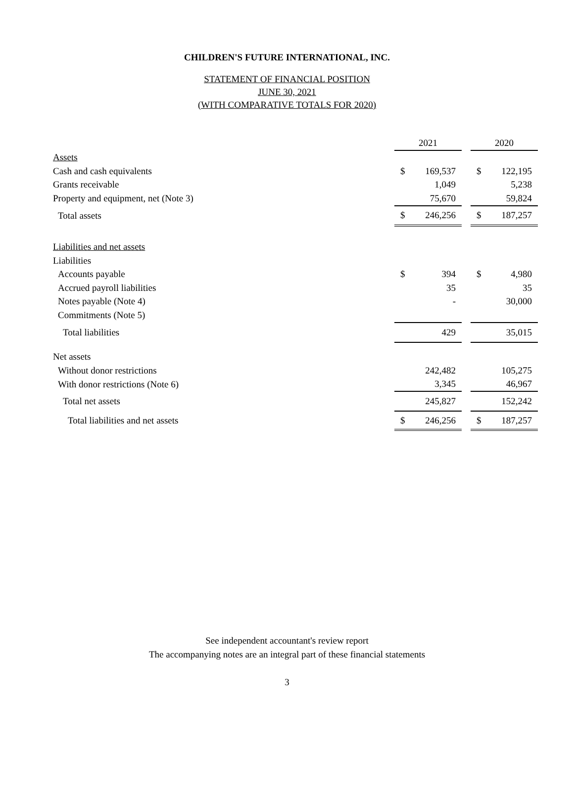CHILDREN'S FUTURE INTERNATIONAL, INC.
STATEMENT OF FINANCIAL POSITION
JUNE 30, 2021
(WITH COMPARATIVE TOTALS FOR 2020)
| | 2021 | | | 2020 | |
| Assets | | | | | |
| Cash and cash equivalents | $ | 169,537 | | $ | 122,195 |
| Grants receivable | | 1,049 | | | 5,238 |
| Property and equipment, net (Note 3) | | 75,670 | | | 59,824 |
| Total assets | $ | 246,256 | | $ | 187,257 |
| Liabilities and net assets | | | | | |
| Liabilities | | | | | |
| Accounts payable | $ | 394 | | $ | 4,980 |
| Accrued payroll liabilities | | 35 | | | 35 |
| Notes payable (Note 4) | | - | | | 30,000 |
| Commitments (Note 5) | | | | | |
| Total liabilities | | 429 | | | 35,015 |
| Net assets | | | | | |
| Without donor restrictions | | 242,482 | | | 105,275 |
| With donor restrictions (Note 6) | | 3,345 | | | 46,967 |
| Total net assets | | 245,827 | | | 152,242 |
| Total liabilities and net assets | $ | 246,256 | | $ | 187,257 |
See independent accountant's review report
The accompanying notes are an integral part of these financial statements
3